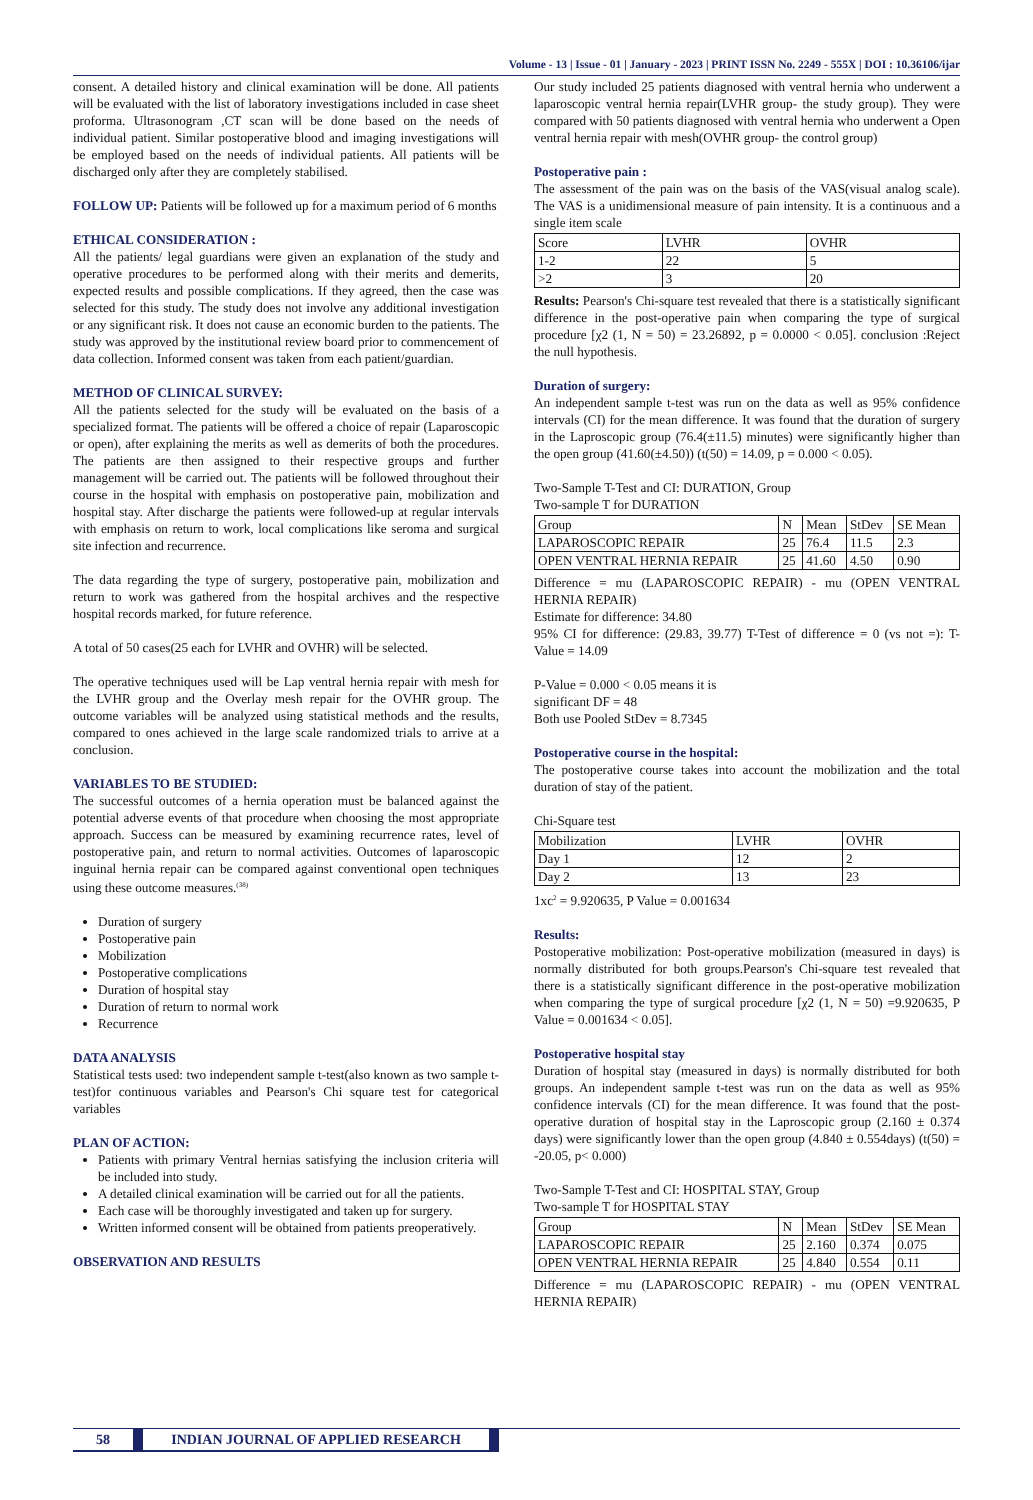Volume - 13 | Issue - 01 | January - 2023 | PRINT ISSN No. 2249 - 555X | DOI : 10.36106/ijar
consent. A detailed history and clinical examination will be done. All patients will be evaluated with the list of laboratory investigations included in case sheet proforma. Ultrasonogram ,CT scan will be done based on the needs of individual patient. Similar postoperative blood and imaging investigations will be employed based on the needs of individual patients. All patients will be discharged only after they are completely stabilised.
FOLLOW UP: Patients will be followed up for a maximum period of 6 months
ETHICAL CONSIDERATION :
All the patients/ legal guardians were given an explanation of the study and operative procedures to be performed along with their merits and demerits, expected results and possible complications. If they agreed, then the case was selected for this study. The study does not involve any additional investigation or any significant risk. It does not cause an economic burden to the patients. The study was approved by the institutional review board prior to commencement of data collection. Informed consent was taken from each patient/guardian.
METHOD OF CLINICAL SURVEY:
All the patients selected for the study will be evaluated on the basis of a specialized format. The patients will be offered a choice of repair (Laparoscopic or open), after explaining the merits as well as demerits of both the procedures. The patients are then assigned to their respective groups and further management will be carried out. The patients will be followed throughout their course in the hospital with emphasis on postoperative pain, mobilization and hospital stay. After discharge the patients were followed-up at regular intervals with emphasis on return to work, local complications like seroma and surgical site infection and recurrence.
The data regarding the type of surgery, postoperative pain, mobilization and return to work was gathered from the hospital archives and the respective hospital records marked, for future reference.
A total of 50 cases(25 each for LVHR and OVHR) will be selected.
The operative techniques used will be Lap ventral hernia repair with mesh for the LVHR group and the Overlay mesh repair for the OVHR group. The outcome variables will be analyzed using statistical methods and the results, compared to ones achieved in the large scale randomized trials to arrive at a conclusion.
VARIABLES TO BE STUDIED:
The successful outcomes of a hernia operation must be balanced against the potential adverse events of that procedure when choosing the most appropriate approach. Success can be measured by examining recurrence rates, level of postoperative pain, and return to normal activities. Outcomes of laparoscopic inguinal hernia repair can be compared against conventional open techniques using these outcome measures.<sup>(38)</sup>
Duration of surgery
Postoperative pain
Mobilization
Postoperative complications
Duration of hospital stay
Duration of return to normal work
Recurrence
DATA ANALYSIS
Statistical tests used: two independent sample t-test(also known as two sample t-test)for continuous variables and Pearson's Chi square test for categorical variables
PLAN OF ACTION:
Patients with primary Ventral hernias satisfying the inclusion criteria will be included into study.
A detailed clinical examination will be carried out for all the patients.
Each case will be thoroughly investigated and taken up for surgery.
Written informed consent will be obtained from patients preoperatively.
OBSERVATION AND RESULTS
Our study included 25 patients diagnosed with ventral hernia who underwent a laparoscopic ventral hernia repair(LVHR group- the study group). They were compared with 50 patients diagnosed with ventral hernia who underwent a Open ventral hernia repair with mesh(OVHR group- the control group)
Postoperative pain :
The assessment of the pain was on the basis of the VAS(visual analog scale). The VAS is a unidimensional measure of pain intensity. It is a continuous and a single item scale
| Score | LVHR | OVHR |
| --- | --- | --- |
| 1-2 | 22 | 5 |
| >2 | 3 | 20 |
Results: Pearson's Chi-square test revealed that there is a statistically significant difference in the post-operative pain when comparing the type of surgical procedure [χ2 (1, N = 50) = 23.26892, p = 0.0000 < 0.05]. conclusion :Reject the null hypothesis.
Duration of surgery:
An independent sample t-test was run on the data as well as 95% confidence intervals (CI) for the mean difference. It was found that the duration of surgery in the Laproscopic group (76.4(±11.5) minutes) were significantly higher than the open group (41.60(±4.50)) (t(50) = 14.09, p = 0.000 < 0.05).
Two-Sample T-Test and CI: DURATION, Group
Two-sample T for DURATION
| Group | N | Mean | StDev | SE Mean |
| --- | --- | --- | --- | --- |
| LAPAROSCOPIC REPAIR | 25 | 76.4 | 11.5 | 2.3 |
| OPEN VENTRAL HERNIA REPAIR | 25 | 41.60 | 4.50 | 0.90 |
Difference = mu (LAPAROSCOPIC REPAIR) - mu (OPEN VENTRAL HERNIA REPAIR)
Estimate for difference: 34.80
95% CI for difference: (29.83, 39.77) T-Test of difference = 0 (vs not =): T-Value = 14.09
P-Value = 0.000 < 0.05 means it is
significant DF = 48
Both use Pooled StDev = 8.7345
Postoperative course in the hospital:
The postoperative course takes into account the mobilization and the total duration of stay of the patient.
Chi-Square test
| Mobilization | LVHR | OVHR |
| --- | --- | --- |
| Day 1 | 12 | 2 |
| Day 2 | 13 | 23 |
1xc<sup>2</sup> = 9.920635, P Value = 0.001634
Results:
Postoperative mobilization: Post-operative mobilization (measured in days) is normally distributed for both groups.Pearson's Chi-square test revealed that there is a statistically significant difference in the post-operative mobilization when comparing the type of surgical procedure [χ2 (1, N = 50) =9.920635, P Value = 0.001634 < 0.05].
Postoperative hospital stay
Duration of hospital stay (measured in days) is normally distributed for both groups. An independent sample t-test was run on the data as well as 95% confidence intervals (CI) for the mean difference. It was found that the post-operative duration of hospital stay in the Laproscopic group (2.160 ± 0.374 days) were significantly lower than the open group (4.840 ± 0.554days) (t(50) = -20.05, p< 0.000)
Two-Sample T-Test and CI: HOSPITAL STAY, Group
Two-sample T for HOSPITAL STAY
| Group | N | Mean | StDev | SE Mean |
| --- | --- | --- | --- | --- |
| LAPAROSCOPIC REPAIR | 25 | 2.160 | 0.374 | 0.075 |
| OPEN VENTRAL HERNIA REPAIR | 25 | 4.840 | 0.554 | 0.11 |
Difference = mu (LAPAROSCOPIC REPAIR) - mu (OPEN VENTRAL HERNIA REPAIR)
58 INDIAN JOURNAL OF APPLIED RESEARCH